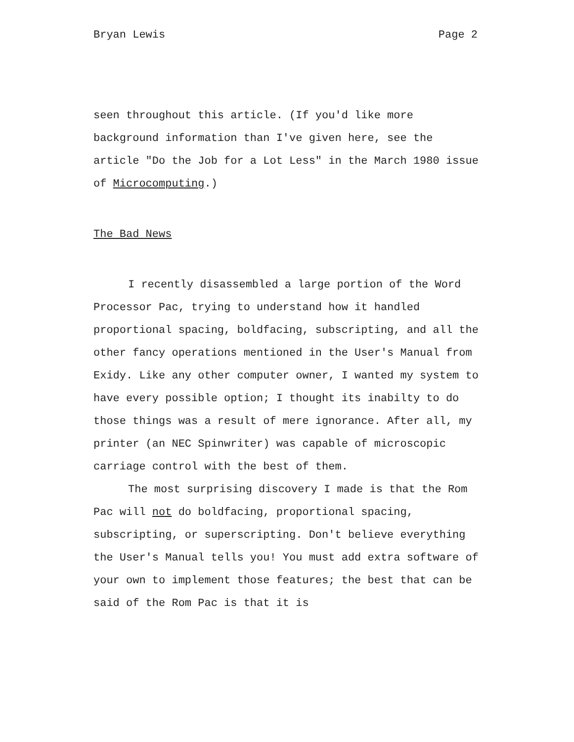Bryan Lewis Page 2
seen throughout this article. (If you'd like more background information than I've given here, see the article "Do the Job for a Lot Less" in the March 1980 issue of Microcomputing.)
The Bad News
I recently disassembled a large portion of the Word Processor Pac, trying to understand how it handled proportional spacing, boldfacing, subscripting, and all the other fancy operations mentioned in the User's Manual from Exidy. Like any other computer owner, I wanted my system to have every possible option; I thought its inabilty to do those things was a result of mere ignorance. After all, my printer (an NEC Spinwriter) was capable of microscopic carriage control with the best of them.
The most surprising discovery I made is that the Rom Pac will not do boldfacing, proportional spacing, subscripting, or superscripting. Don't believe everything the User's Manual tells you! You must add extra software of your own to implement those features; the best that can be said of the Rom Pac is that it is